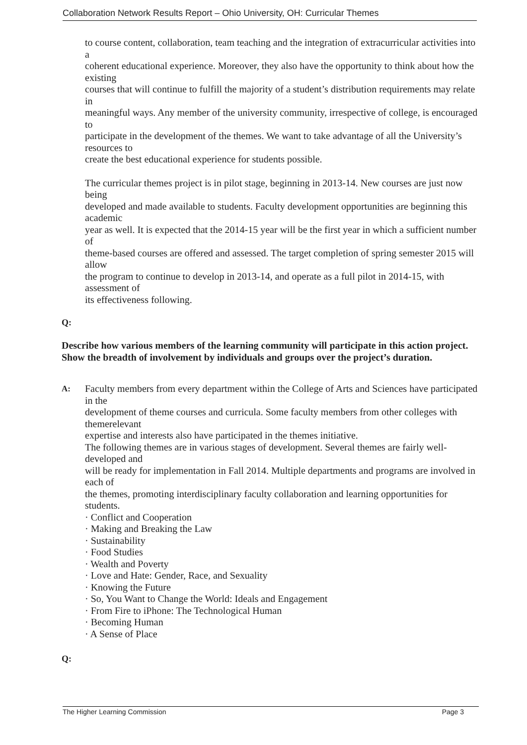Collaboration Network Results Report – Ohio University, OH: Curricular Themes
to course content, collaboration, team teaching and the integration of extracurricular activities into a
coherent educational experience. Moreover, they also have the opportunity to think about how the existing
courses that will continue to fulfill the majority of a student’s distribution requirements may relate in
meaningful ways. Any member of the university community, irrespective of college, is encouraged to
participate in the development of the themes. We want to take advantage of all the University’s resources to
create the best educational experience for students possible.
The curricular themes project is in pilot stage, beginning in 2013-14. New courses are just now being
developed and made available to students. Faculty development opportunities are beginning this academic
year as well. It is expected that the 2014-15 year will be the first year in which a sufficient number of
theme-based courses are offered and assessed. The target completion of spring semester 2015 will allow
the program to continue to develop in 2013-14, and operate as a full pilot in 2014-15, with assessment of
its effectiveness following.
Q:
Describe how various members of the learning community will participate in this action project. Show the breadth of involvement by individuals and groups over the project’s duration.
A:
Faculty members from every department within the College of Arts and Sciences have participated in the
development of theme courses and curricula. Some faculty members from other colleges with themerelevant
expertise and interests also have participated in the themes initiative.
The following themes are in various stages of development. Several themes are fairly well-developed and
will be ready for implementation in Fall 2014. Multiple departments and programs are involved in each of
the themes, promoting interdisciplinary faculty collaboration and learning opportunities for students.
· Conflict and Cooperation
· Making and Breaking the Law
· Sustainability
· Food Studies
· Wealth and Poverty
· Love and Hate: Gender, Race, and Sexuality
· Knowing the Future
· So, You Want to Change the World: Ideals and Engagement
· From Fire to iPhone: The Technological Human
· Becoming Human
· A Sense of Place
Q:
The Higher Learning Commission Page 3